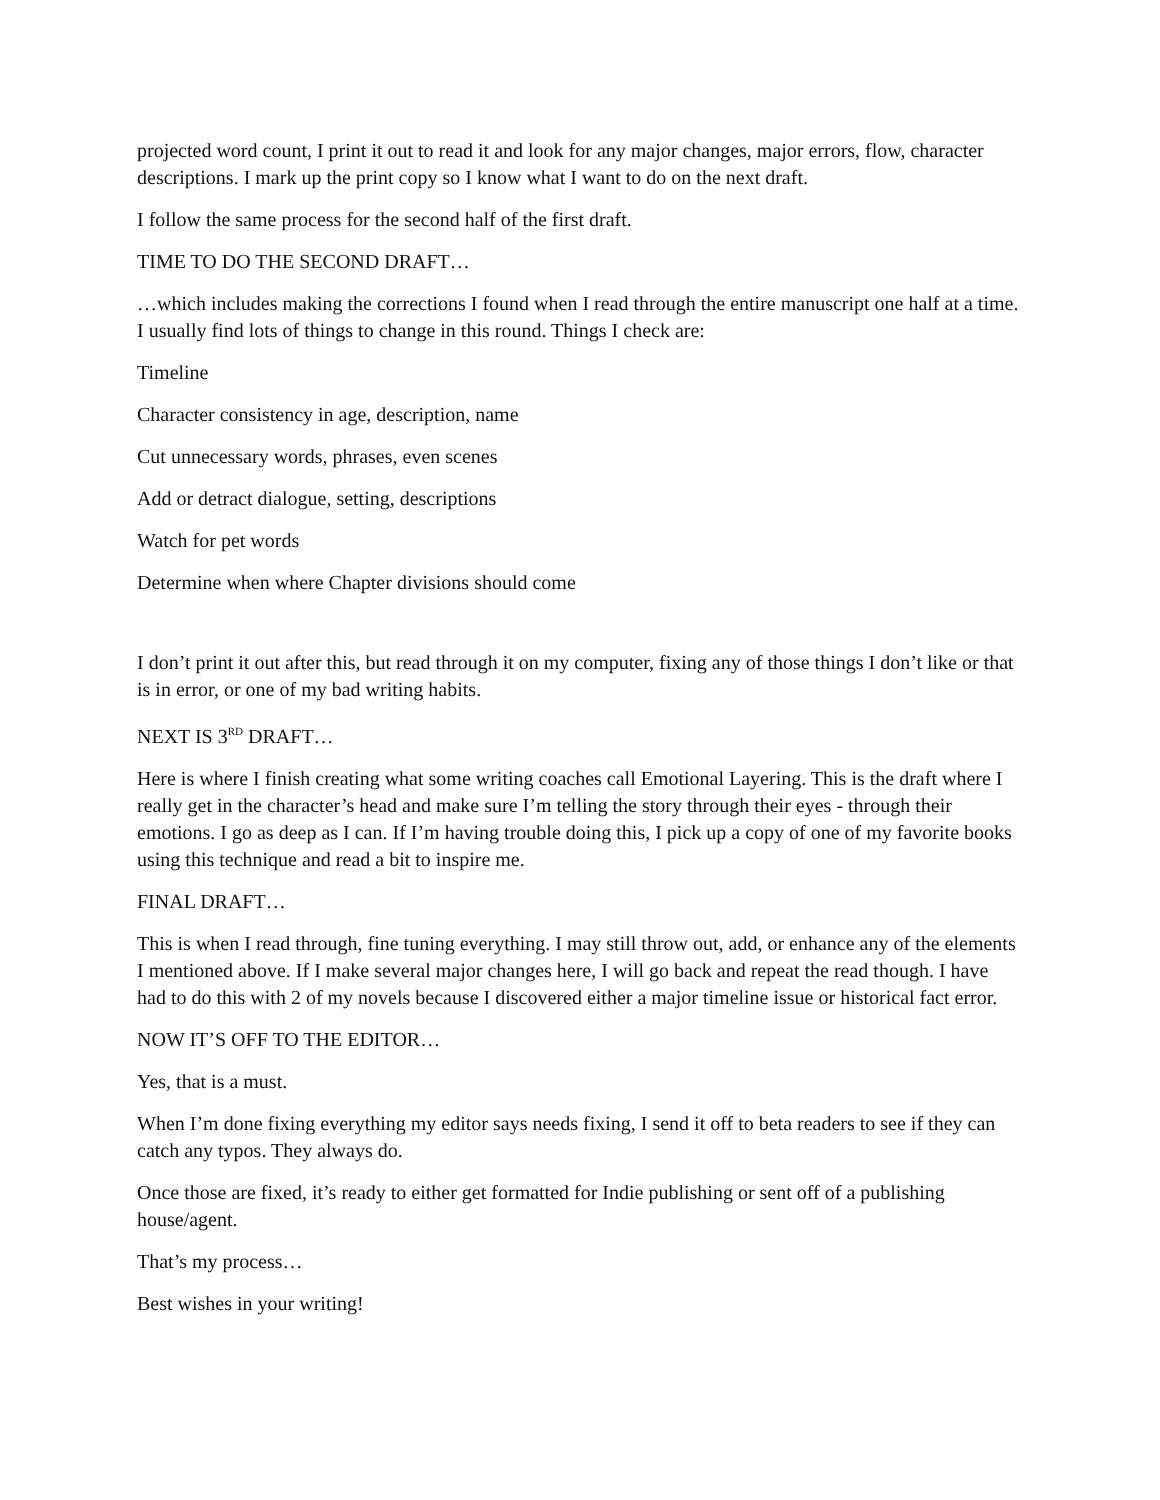projected word count, I print it out to read it and look for any major changes, major errors, flow, character descriptions. I mark up the print copy so I know what I want to do on the next draft.
I follow the same process for the second half of the first draft.
TIME TO DO THE SECOND DRAFT…
…which includes making the corrections I found when I read through the entire manuscript one half at a time. I usually find lots of things to change in this round. Things I check are:
Timeline
Character consistency in age, description, name
Cut unnecessary words, phrases, even scenes
Add or detract dialogue, setting, descriptions
Watch for pet words
Determine when where Chapter divisions should come
I don’t print it out after this, but read through it on my computer, fixing any of those things I don’t like or that is in error, or one of my bad writing habits.
NEXT IS 3<sup>RD</sup> DRAFT…
Here is where I finish creating what some writing coaches call Emotional Layering. This is the draft where I really get in the character’s head and make sure I’m telling the story through their eyes - through their emotions. I go as deep as I can. If I’m having trouble doing this, I pick up a copy of one of my favorite books using this technique and read a bit to inspire me.
FINAL DRAFT…
This is when I read through, fine tuning everything. I may still throw out, add, or enhance any of the elements I mentioned above. If I make several major changes here, I will go back and repeat the read though. I have had to do this with 2 of my novels because I discovered either a major timeline issue or historical fact error.
NOW IT’S OFF TO THE EDITOR…
Yes, that is a must.
When I’m done fixing everything my editor says needs fixing, I send it off to beta readers to see if they can catch any typos. They always do.
Once those are fixed, it’s ready to either get formatted for Indie publishing or sent off of a publishing house/agent.
That’s my process…
Best wishes in your writing!